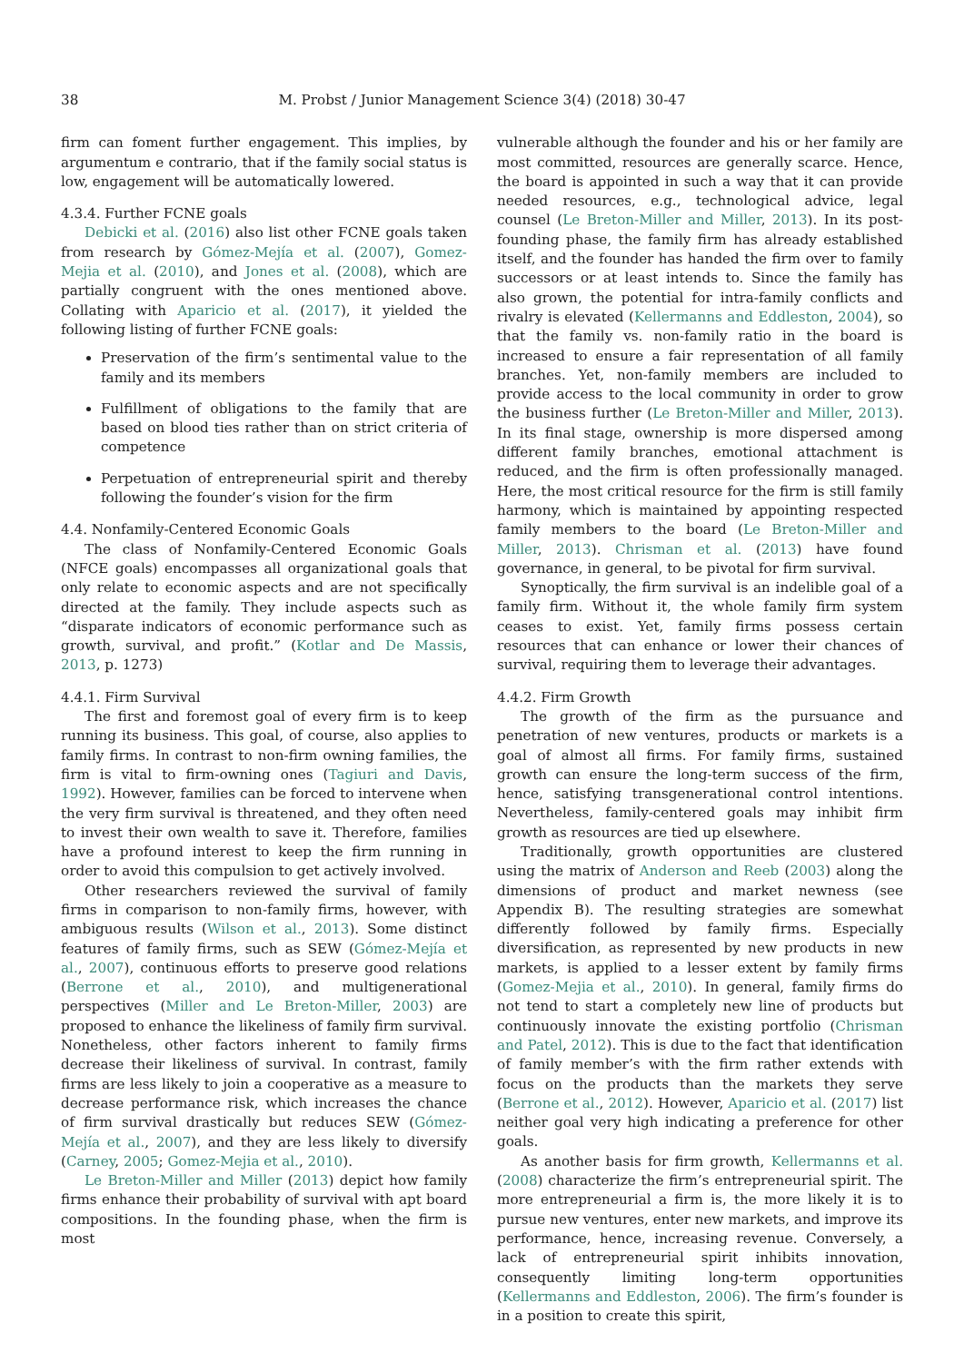38 M. Probst / Junior Management Science 3(4) (2018) 30-47
firm can foment further engagement. This implies, by argumentum e contrario, that if the family social status is low, engagement will be automatically lowered.
4.3.4. Further FCNE goals
Debicki et al. (2016) also list other FCNE goals taken from research by Gómez-Mejía et al. (2007), Gomez-Mejia et al. (2010), and Jones et al. (2008), which are partially congruent with the ones mentioned above. Collating with Aparicio et al. (2017), it yielded the following listing of further FCNE goals:
Preservation of the firm’s sentimental value to the family and its members
Fulfillment of obligations to the family that are based on blood ties rather than on strict criteria of competence
Perpetuation of entrepreneurial spirit and thereby following the founder’s vision for the firm
4.4. Nonfamily-Centered Economic Goals
The class of Nonfamily-Centered Economic Goals (NFCE goals) encompasses all organizational goals that only relate to economic aspects and are not specifically directed at the family. They include aspects such as “disparate indicators of economic performance such as growth, survival, and profit.” (Kotlar and De Massis, 2013, p. 1273)
4.4.1. Firm Survival
The first and foremost goal of every firm is to keep running its business. This goal, of course, also applies to family firms. In contrast to non-firm owning families, the firm is vital to firm-owning ones (Tagiuri and Davis, 1992). However, families can be forced to intervene when the very firm survival is threatened, and they often need to invest their own wealth to save it. Therefore, families have a profound interest to keep the firm running in order to avoid this compulsion to get actively involved.
Other researchers reviewed the survival of family firms in comparison to non-family firms, however, with ambiguous results (Wilson et al., 2013). Some distinct features of family firms, such as SEW (Gómez-Mejía et al., 2007), continuous efforts to preserve good relations (Berrone et al., 2010), and multigenerational perspectives (Miller and Le Breton-Miller, 2003) are proposed to enhance the likeliness of family firm survival. Nonetheless, other factors inherent to family firms decrease their likeliness of survival. In contrast, family firms are less likely to join a cooperative as a measure to decrease performance risk, which increases the chance of firm survival drastically but reduces SEW (Gómez-Mejía et al., 2007), and they are less likely to diversify (Carney, 2005; Gomez-Mejia et al., 2010).
Le Breton-Miller and Miller (2013) depict how family firms enhance their probability of survival with apt board compositions. In the founding phase, when the firm is most
vulnerable although the founder and his or her family are most committed, resources are generally scarce. Hence, the board is appointed in such a way that it can provide needed resources, e.g., technological advice, legal counsel (Le Breton-Miller and Miller, 2013). In its post-founding phase, the family firm has already established itself, and the founder has handed the firm over to family successors or at least intends to. Since the family has also grown, the potential for intra-family conflicts and rivalry is elevated (Kellermanns and Eddleston, 2004), so that the family vs. non-family ratio in the board is increased to ensure a fair representation of all family branches. Yet, non-family members are included to provide access to the local community in order to grow the business further (Le Breton-Miller and Miller, 2013). In its final stage, ownership is more dispersed among different family branches, emotional attachment is reduced, and the firm is often professionally managed. Here, the most critical resource for the firm is still family harmony, which is maintained by appointing respected family members to the board (Le Breton-Miller and Miller, 2013). Chrisman et al. (2013) have found governance, in general, to be pivotal for firm survival.
Synoptically, the firm survival is an indelible goal of a family firm. Without it, the whole family firm system ceases to exist. Yet, family firms possess certain resources that can enhance or lower their chances of survival, requiring them to leverage their advantages.
4.4.2. Firm Growth
The growth of the firm as the pursuance and penetration of new ventures, products or markets is a goal of almost all firms. For family firms, sustained growth can ensure the long-term success of the firm, hence, satisfying transgenerational control intentions. Nevertheless, family-centered goals may inhibit firm growth as resources are tied up elsewhere.
Traditionally, growth opportunities are clustered using the matrix of Anderson and Reeb (2003) along the dimensions of product and market newness (see Appendix B). The resulting strategies are somewhat differently followed by family firms. Especially diversification, as represented by new products in new markets, is applied to a lesser extent by family firms (Gomez-Mejia et al., 2010). In general, family firms do not tend to start a completely new line of products but continuously innovate the existing portfolio (Chrisman and Patel, 2012). This is due to the fact that identification of family member’s with the firm rather extends with focus on the products than the markets they serve (Berrone et al., 2012). However, Aparicio et al. (2017) list neither goal very high indicating a preference for other goals.
As another basis for firm growth, Kellermanns et al. (2008) characterize the firm’s entrepreneurial spirit. The more entrepreneurial a firm is, the more likely it is to pursue new ventures, enter new markets, and improve its performance, hence, increasing revenue. Conversely, a lack of entrepreneurial spirit inhibits innovation, consequently limiting long-term opportunities (Kellermanns and Eddleston, 2006). The firm’s founder is in a position to create this spirit,